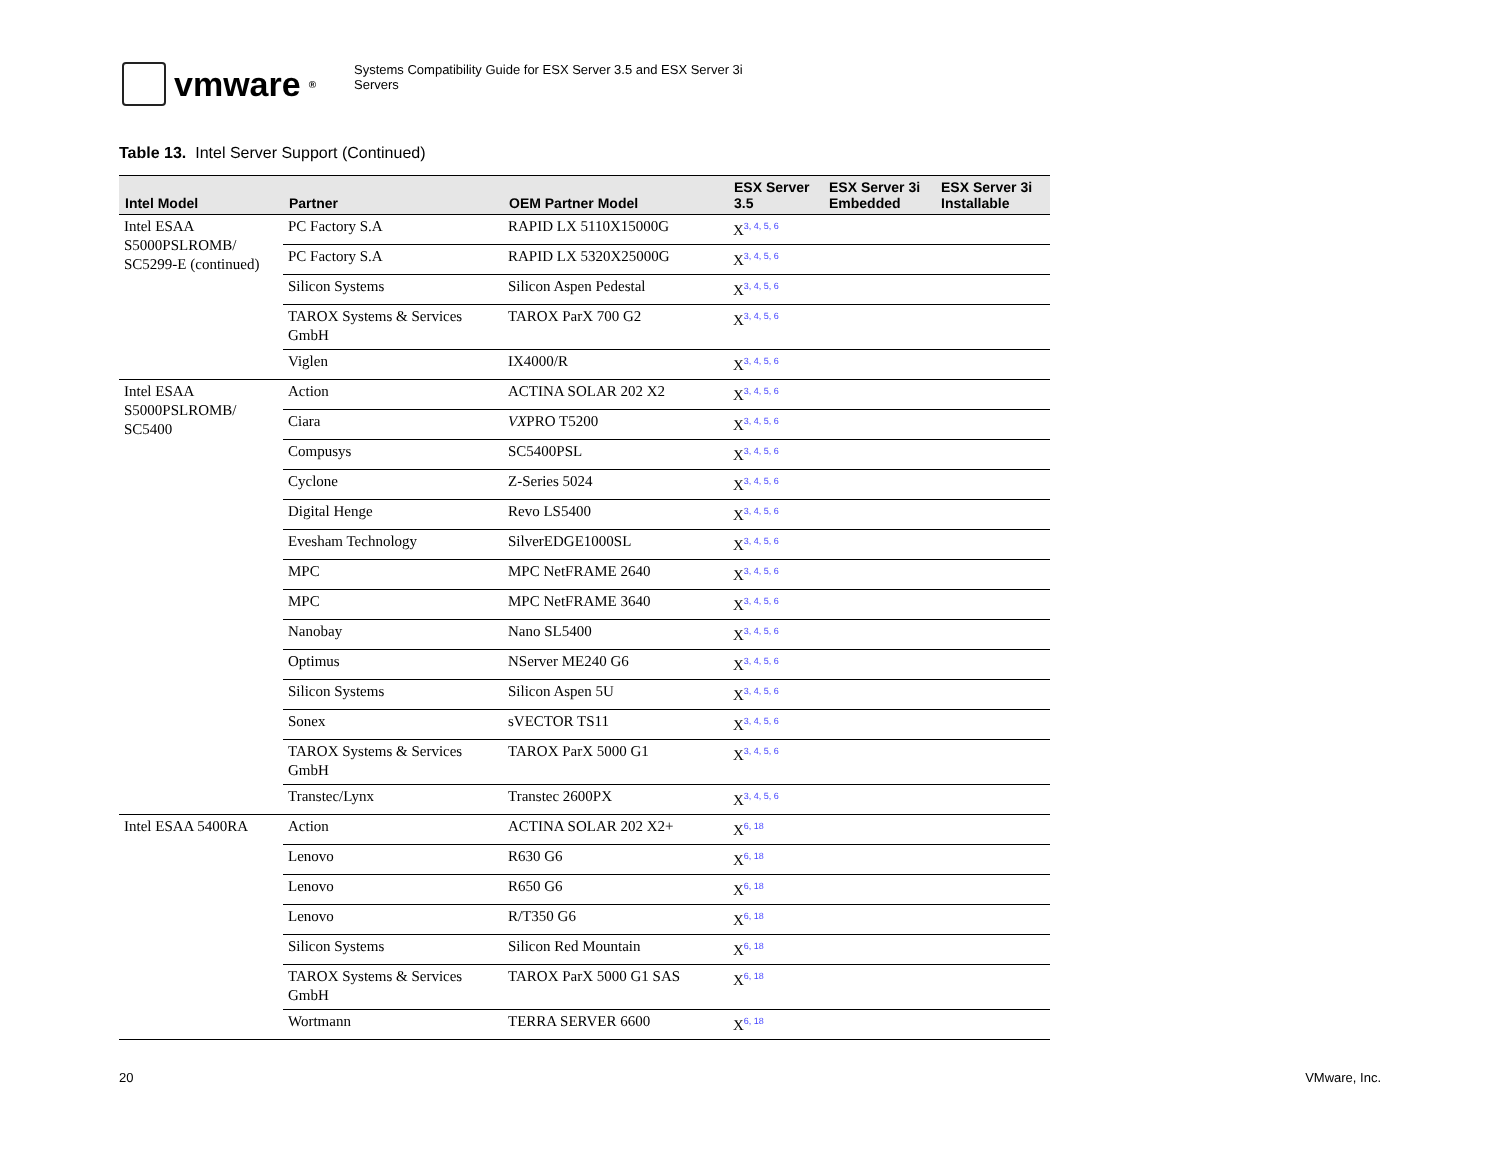vmware ®
Systems Compatibility Guide for ESX Server 3.5 and ESX Server 3i
Servers
Table 13. Intel Server Support (Continued)
| Intel Model | Partner | OEM Partner Model | ESX Server 3.5 | ESX Server 3i Embedded | ESX Server 3i Installable |
| --- | --- | --- | --- | --- | --- |
| Intel ESAA S5000PSLROMB/ SC5299-E (continued) | PC Factory S.A | RAPID LX 5110X15000G | X<sup>3, 4, 5, 6</sup> | | |
| | PC Factory S.A | RAPID LX 5320X25000G | X<sup>3, 4, 5, 6</sup> | | |
| | Silicon Systems | Silicon Aspen Pedestal | X<sup>3, 4, 5, 6</sup> | | |
| | TAROX Systems & Services GmbH | TAROX ParX 700 G2 | X<sup>3, 4, 5, 6</sup> | | |
| | Viglen | IX4000/R | X<sup>3, 4, 5, 6</sup> | | |
| Intel ESAA S5000PSLROMB/ SC5400 | Action | ACTINA SOLAR 202 X2 | X<sup>3, 4, 5, 6</sup> | | |
| | Ciara | VX PRO T5200 | X<sup>3, 4, 5, 6</sup> | | |
| | Compusys | SC5400PSL | X<sup>3, 4, 5, 6</sup> | | |
| | Cyclone | Z-Series 5024 | X<sup>3, 4, 5, 6</sup> | | |
| | Digital Henge | Revo LS5400 | X<sup>3, 4, 5, 6</sup> | | |
| | Evesham Technology | SilverEDGE1000SL | X<sup>3, 4, 5, 6</sup> | | |
| | MPC | MPC NetFRAME 2640 | X<sup>3, 4, 5, 6</sup> | | |
| | MPC | MPC NetFRAME 3640 | X<sup>3, 4, 5, 6</sup> | | |
| | Nanobay | Nano SL5400 | X<sup>3, 4, 5, 6</sup> | | |
| | Optimus | NServer ME240 G6 | X<sup>3, 4, 5, 6</sup> | | |
| | Silicon Systems | Silicon Aspen 5U | X<sup>3, 4, 5, 6</sup> | | |
| | Sonex | sVECTOR TS11 | X<sup>3, 4, 5, 6</sup> | | |
| | TAROX Systems & Services GmbH | TAROX ParX 5000 G1 | X<sup>3, 4, 5, 6</sup> | | |
| | Transtec/Lynx | Transtec 2600PX | X<sup>3, 4, 5, 6</sup> | | |
| Intel ESAA 5400RA | Action | ACTINA SOLAR 202 X2+ | X<sup>6, 18</sup> | | |
| | Lenovo | R630 G6 | X<sup>6, 18</sup> | | |
| | Lenovo | R650 G6 | X<sup>6, 18</sup> | | |
| | Lenovo | R/T350 G6 | X<sup>6, 18</sup> | | |
| | Silicon Systems | Silicon Red Mountain | X<sup>6, 18</sup> | | |
| | TAROX Systems & Services GmbH | TAROX ParX 5000 G1 SAS | X<sup>6, 18</sup> | | |
| | Wortmann | TERRA SERVER 6600 | X<sup>6, 18</sup> | | |
20 VMware, Inc.